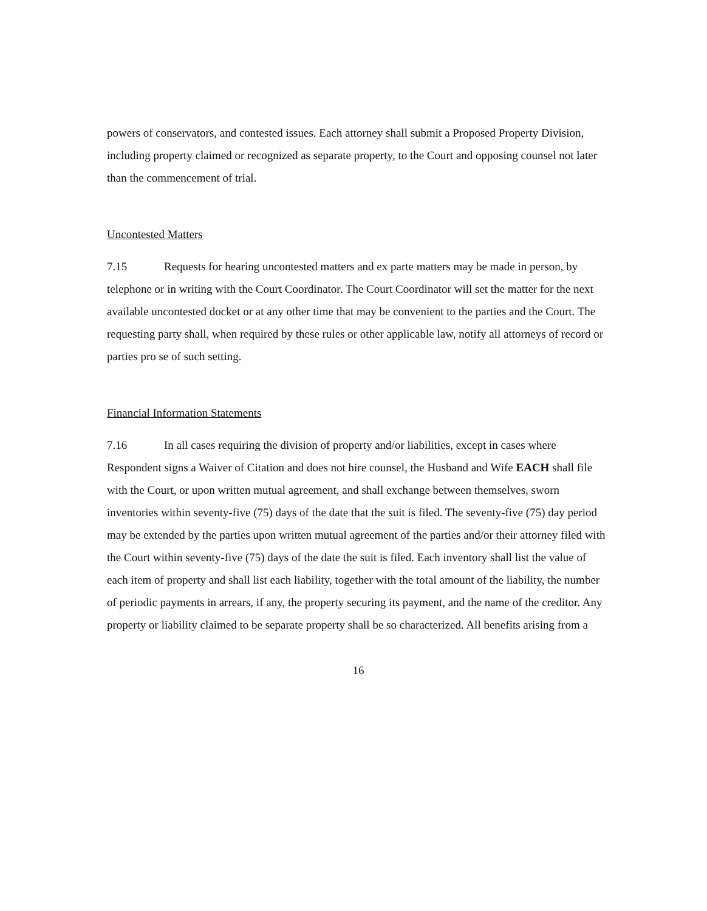powers of conservators, and contested issues. Each attorney shall submit a Proposed Property Division, including property claimed or recognized as separate property, to the Court and opposing counsel not later than the commencement of trial.
Uncontested Matters
7.15 Requests for hearing uncontested matters and ex parte matters may be made in person, by telephone or in writing with the Court Coordinator. The Court Coordinator will set the matter for the next available uncontested docket or at any other time that may be convenient to the parties and the Court. The requesting party shall, when required by these rules or other applicable law, notify all attorneys of record or parties pro se of such setting.
Financial Information Statements
7.16 In all cases requiring the division of property and/or liabilities, except in cases where Respondent signs a Waiver of Citation and does not hire counsel, the Husband and Wife EACH shall file with the Court, or upon written mutual agreement, and shall exchange between themselves, sworn inventories within seventy-five (75) days of the date that the suit is filed. The seventy-five (75) day period may be extended by the parties upon written mutual agreement of the parties and/or their attorney filed with the Court within seventy-five (75) days of the date the suit is filed. Each inventory shall list the value of each item of property and shall list each liability, together with the total amount of the liability, the number of periodic payments in arrears, if any, the property securing its payment, and the name of the creditor. Any property or liability claimed to be separate property shall be so characterized. All benefits arising from a
16